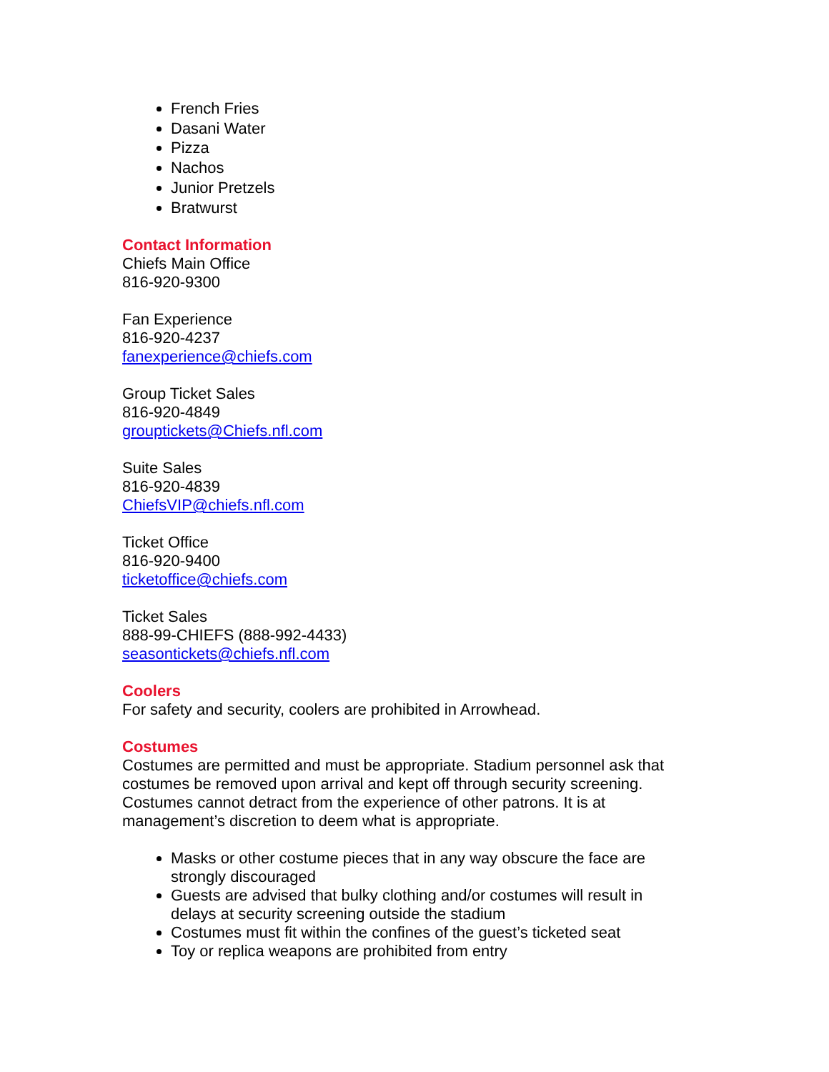French Fries
Dasani Water
Pizza
Nachos
Junior Pretzels
Bratwurst
Contact Information
Chiefs Main Office
816-920-9300
Fan Experience
816-920-4237
fanexperience@chiefs.com
Group Ticket Sales
816-920-4849
grouptickets@Chiefs.nfl.com
Suite Sales
816-920-4839
ChiefsVIP@chiefs.nfl.com
Ticket Office
816-920-9400
ticketoffice@chiefs.com
Ticket Sales
888-99-CHIEFS (888-992-4433)
seasontickets@chiefs.nfl.com
Coolers
For safety and security, coolers are prohibited in Arrowhead.
Costumes
Costumes are permitted and must be appropriate. Stadium personnel ask that costumes be removed upon arrival and kept off through security screening. Costumes cannot detract from the experience of other patrons. It is at management’s discretion to deem what is appropriate.
Masks or other costume pieces that in any way obscure the face are strongly discouraged
Guests are advised that bulky clothing and/or costumes will result in delays at security screening outside the stadium
Costumes must fit within the confines of the guest’s ticketed seat
Toy or replica weapons are prohibited from entry